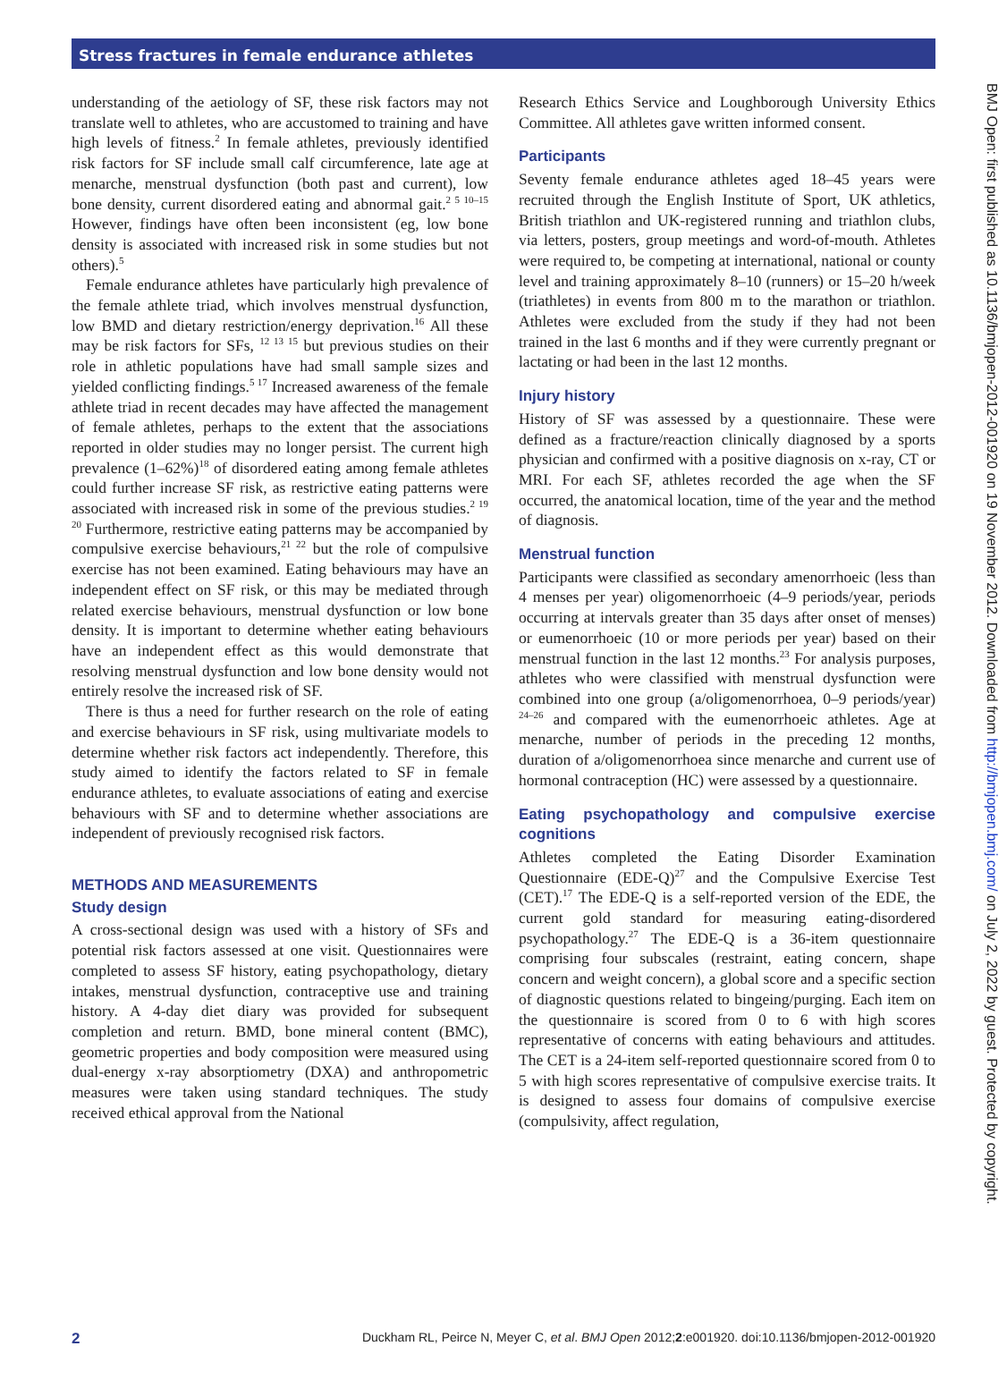Stress fractures in female endurance athletes
understanding of the aetiology of SF, these risk factors may not translate well to athletes, who are accustomed to training and have high levels of fitness.<sup>2</sup> In female athletes, previously identified risk factors for SF include small calf circumference, late age at menarche, menstrual dysfunction (both past and current), low bone density, current disordered eating and abnormal gait.<sup>2 5 10–15</sup> However, findings have often been inconsistent (eg, low bone density is associated with increased risk in some studies but not others).<sup>5</sup>
Female endurance athletes have particularly high prevalence of the female athlete triad, which involves menstrual dysfunction, low BMD and dietary restriction/energy deprivation.<sup>16</sup> All these may be risk factors for SFs, <sup>12 13 15</sup> but previous studies on their role in athletic populations have had small sample sizes and yielded conflicting findings.<sup>5 17</sup> Increased awareness of the female athlete triad in recent decades may have affected the management of female athletes, perhaps to the extent that the associations reported in older studies may no longer persist. The current high prevalence (1–62%)<sup>18</sup> of disordered eating among female athletes could further increase SF risk, as restrictive eating patterns were associated with increased risk in some of the previous studies.<sup>2 19 20</sup> Furthermore, restrictive eating patterns may be accompanied by compulsive exercise behaviours,<sup>21 22</sup> but the role of compulsive exercise has not been examined. Eating behaviours may have an independent effect on SF risk, or this may be mediated through related exercise behaviours, menstrual dysfunction or low bone density. It is important to determine whether eating behaviours have an independent effect as this would demonstrate that resolving menstrual dysfunction and low bone density would not entirely resolve the increased risk of SF.
There is thus a need for further research on the role of eating and exercise behaviours in SF risk, using multivariate models to determine whether risk factors act independently. Therefore, this study aimed to identify the factors related to SF in female endurance athletes, to evaluate associations of eating and exercise behaviours with SF and to determine whether associations are independent of previously recognised risk factors.
METHODS AND MEASUREMENTS
Study design
A cross-sectional design was used with a history of SFs and potential risk factors assessed at one visit. Questionnaires were completed to assess SF history, eating psychopathology, dietary intakes, menstrual dysfunction, contraceptive use and training history. A 4-day diet diary was provided for subsequent completion and return. BMD, bone mineral content (BMC), geometric properties and body composition were measured using dual-energy x-ray absorptiometry (DXA) and anthropometric measures were taken using standard techniques. The study received ethical approval from the National
Research Ethics Service and Loughborough University Ethics Committee. All athletes gave written informed consent.
Participants
Seventy female endurance athletes aged 18–45 years were recruited through the English Institute of Sport, UK athletics, British triathlon and UK-registered running and triathlon clubs, via letters, posters, group meetings and word-of-mouth. Athletes were required to, be competing at international, national or county level and training approximately 8–10 (runners) or 15–20 h/week (triathletes) in events from 800 m to the marathon or triathlon. Athletes were excluded from the study if they had not been trained in the last 6 months and if they were currently pregnant or lactating or had been in the last 12 months.
Injury history
History of SF was assessed by a questionnaire. These were defined as a fracture/reaction clinically diagnosed by a sports physician and confirmed with a positive diagnosis on x-ray, CT or MRI. For each SF, athletes recorded the age when the SF occurred, the anatomical location, time of the year and the method of diagnosis.
Menstrual function
Participants were classified as secondary amenorrhoeic (less than 4 menses per year) oligomenorrhoeic (4–9 periods/year, periods occurring at intervals greater than 35 days after onset of menses) or eumenorrhoeic (10 or more periods per year) based on their menstrual function in the last 12 months.<sup>23</sup> For analysis purposes, athletes who were classified with menstrual dysfunction were combined into one group (a/oligomenorrhoea, 0–9 periods/year) <sup>24–26</sup> and compared with the eumenorrhoeic athletes. Age at menarche, number of periods in the preceding 12 months, duration of a/oligomenorrhoea since menarche and current use of hormonal contraception (HC) were assessed by a questionnaire.
Eating psychopathology and compulsive exercise cognitions
Athletes completed the Eating Disorder Examination Questionnaire (EDE-Q)<sup>27</sup> and the Compulsive Exercise Test (CET).<sup>17</sup> The EDE-Q is a self-reported version of the EDE, the current gold standard for measuring eating-disordered psychopathology.<sup>27</sup> The EDE-Q is a 36-item questionnaire comprising four subscales (restraint, eating concern, shape concern and weight concern), a global score and a specific section of diagnostic questions related to bingeing/purging. Each item on the questionnaire is scored from 0 to 6 with high scores representative of concerns with eating behaviours and attitudes. The CET is a 24-item self-reported questionnaire scored from 0 to 5 with high scores representative of compulsive exercise traits. It is designed to assess four domains of compulsive exercise (compulsivity, affect regulation,
BMJ Open: first published as 10.1136/bmjopen-2012-001920 on 19 November 2012. Downloaded from http://bmjopen.bmj.com/ on July 2, 2022 by guest. Protected by copyright.
2 Duckham RL, Peirce N, Meyer C, et al. BMJ Open 2012;2:e001920. doi:10.1136/bmjopen-2012-001920